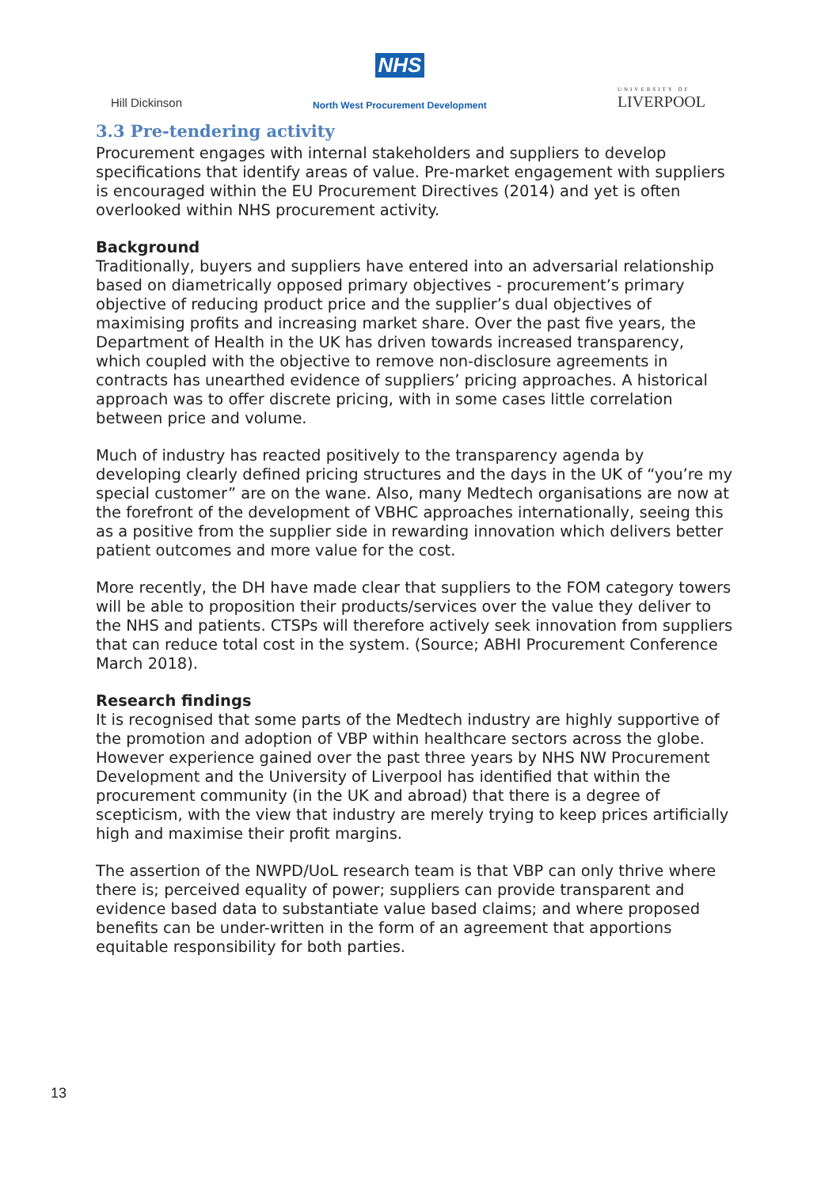Hill Dickinson
NHS
North West Procurement Development
UNIVERSITY OF
LIVERPOOL
3.3 Pre-tendering activity
Procurement engages with internal stakeholders and suppliers to develop specifications that identify areas of value. Pre-market engagement with suppliers is encouraged within the EU Procurement Directives (2014) and yet is often overlooked within NHS procurement activity.
Background
Traditionally, buyers and suppliers have entered into an adversarial relationship based on diametrically opposed primary objectives - procurement’s primary objective of reducing product price and the supplier’s dual objectives of maximising profits and increasing market share. Over the past five years, the Department of Health in the UK has driven towards increased transparency, which coupled with the objective to remove non-disclosure agreements in contracts has unearthed evidence of suppliers’ pricing approaches. A historical approach was to offer discrete pricing, with in some cases little correlation between price and volume.
Much of industry has reacted positively to the transparency agenda by developing clearly defined pricing structures and the days in the UK of “you’re my special customer” are on the wane. Also, many Medtech organisations are now at the forefront of the development of VBHC approaches internationally, seeing this as a positive from the supplier side in rewarding innovation which delivers better patient outcomes and more value for the cost.
More recently, the DH have made clear that suppliers to the FOM category towers will be able to proposition their products/services over the value they deliver to the NHS and patients. CTSPs will therefore actively seek innovation from suppliers that can reduce total cost in the system. (Source; ABHI Procurement Conference March 2018).
Research findings
It is recognised that some parts of the Medtech industry are highly supportive of the promotion and adoption of VBP within healthcare sectors across the globe. However experience gained over the past three years by NHS NW Procurement Development and the University of Liverpool has identified that within the procurement community (in the UK and abroad) that there is a degree of scepticism, with the view that industry are merely trying to keep prices artificially high and maximise their profit margins.
The assertion of the NWPD/UoL research team is that VBP can only thrive where there is; perceived equality of power; suppliers can provide transparent and evidence based data to substantiate value based claims; and where proposed benefits can be under-written in the form of an agreement that apportions equitable responsibility for both parties.
13